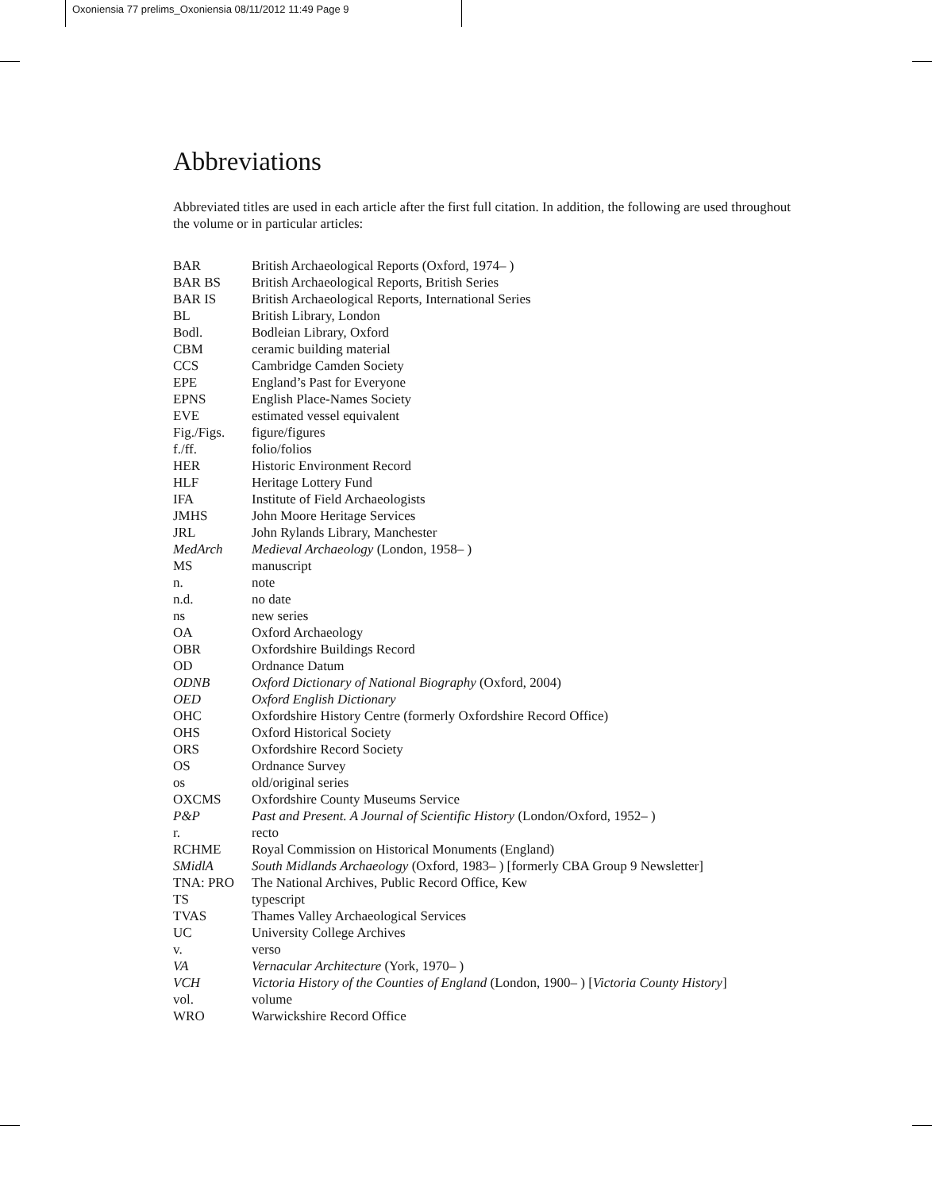Oxoniensia 77 prelims_Oxoniensia 08/11/2012 11:49 Page 9
Abbreviations
Abbreviated titles are used in each article after the first full citation. In addition, the following are used throughout the volume or in particular articles:
| BAR | British Archaeological Reports (Oxford, 1974– ) |
| BAR BS | British Archaeological Reports, British Series |
| BAR IS | British Archaeological Reports, International Series |
| BL | British Library, London |
| Bodl. | Bodleian Library, Oxford |
| CBM | ceramic building material |
| CCS | Cambridge Camden Society |
| EPE | England’s Past for Everyone |
| EPNS | English Place-Names Society |
| EVE | estimated vessel equivalent |
| Fig./Figs. | figure/figures |
| f./ff. | folio/folios |
| HER | Historic Environment Record |
| HLF | Heritage Lottery Fund |
| IFA | Institute of Field Archaeologists |
| JMHS | John Moore Heritage Services |
| JRL | John Rylands Library, Manchester |
| MedArch | Medieval Archaeology (London, 1958– ) |
| MS | manuscript |
| n. | note |
| n.d. | no date |
| ns | new series |
| OA | Oxford Archaeology |
| OBR | Oxfordshire Buildings Record |
| OD | Ordnance Datum |
| ODNB | Oxford Dictionary of National Biography (Oxford, 2004) |
| OED | Oxford English Dictionary |
| OHC | Oxfordshire History Centre (formerly Oxfordshire Record Office) |
| OHS | Oxford Historical Society |
| ORS | Oxfordshire Record Society |
| OS | Ordnance Survey |
| os | old/original series |
| OXCMS | Oxfordshire County Museums Service |
| P&P | Past and Present. A Journal of Scientific History (London/Oxford, 1952– ) |
| r. | recto |
| RCHME | Royal Commission on Historical Monuments (England) |
| SMidlA | South Midlands Archaeology (Oxford, 1983– ) [formerly CBA Group 9 Newsletter] |
| TNA: PRO | The National Archives, Public Record Office, Kew |
| TS | typescript |
| TVAS | Thames Valley Archaeological Services |
| UC | University College Archives |
| v. | verso |
| VA | Vernacular Architecture (York, 1970– ) |
| VCH | Victoria History of the Counties of England (London, 1900– ) [ Victoria County History ] |
| vol. | volume |
| WRO | Warwickshire Record Office |